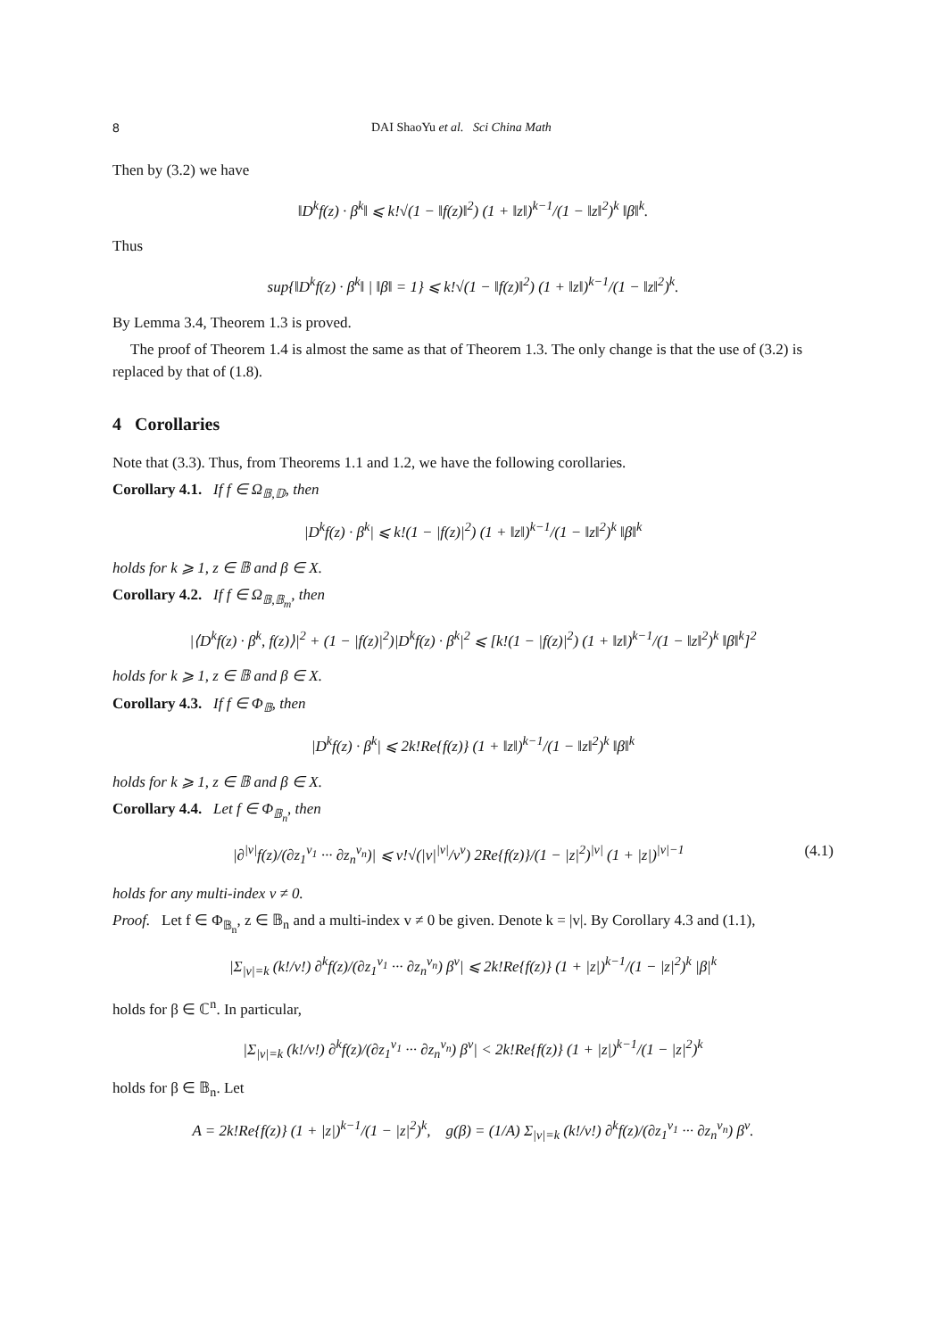8 DAI ShaoYu et al. Sci China Math
Then by (3.2) we have
‖D<sup>k</sup>f(z) · β<sup>k</sup>‖ ⩽ k!√(1 − ‖f(z)‖<sup>2</sup>) (1 + ‖z‖)<sup>k−1</sup>/(1 − ‖z‖<sup>2</sup>)<sup>k</sup> ‖β‖<sup>k</sup>.
Thus
sup{‖D<sup>k</sup>f(z) · β<sup>k</sup>‖ | ‖β‖ = 1} ⩽ k!√(1 − ‖f(z)‖<sup>2</sup>) (1 + ‖z‖)<sup>k−1</sup>/(1 − ‖z‖<sup>2</sup>)<sup>k</sup>.
By Lemma 3.4, Theorem 1.3 is proved.
The proof of Theorem 1.4 is almost the same as that of Theorem 1.3. The only change is that the use of (3.2) is replaced by that of (1.8).
4 Corollaries
Note that (3.3). Thus, from Theorems 1.1 and 1.2, we have the following corollaries.
Corollary 4.1. If f ∈ Ω<sub>𝔹,𝔻</sub>, then
|D<sup>k</sup>f(z) · β<sup>k</sup>| ⩽ k!(1 − |f(z)|<sup>2</sup>) (1 + ‖z‖)<sup>k−1</sup>/(1 − ‖z‖<sup>2</sup>)<sup>k</sup> ‖β‖<sup>k</sup>
holds for k ⩾ 1, z ∈ 𝔹 and β ∈ X.
Corollary 4.2. If f ∈ Ω<sub>𝔹,𝔹<sub>m</sub></sub>, then
|⟨D<sup>k</sup>f(z) · β<sup>k</sup>, f(z)⟩|<sup>2</sup> + (1 − |f(z)|<sup>2</sup>)|D<sup>k</sup>f(z) · β<sup>k</sup>|<sup>2</sup> ⩽ [k!(1 − |f(z)|<sup>2</sup>) (1 + ‖z‖)<sup>k−1</sup>/(1 − ‖z‖<sup>2</sup>)<sup>k</sup> ‖β‖<sup>k</sup>]<sup>2</sup>
holds for k ⩾ 1, z ∈ 𝔹 and β ∈ X.
Corollary 4.3. If f ∈ Φ<sub>𝔹</sub>, then
|D<sup>k</sup>f(z) · β<sup>k</sup>| ⩽ 2k!Re{f(z)} (1 + ‖z‖)<sup>k−1</sup>/(1 − ‖z‖<sup>2</sup>)<sup>k</sup> ‖β‖<sup>k</sup>
holds for k ⩾ 1, z ∈ 𝔹 and β ∈ X.
Corollary 4.4. Let f ∈ Φ<sub>𝔹<sub>n</sub></sub>, then
|∂<sup>|v|</sup>f(z)/(∂z<sub>1</sub><sup>v<sub>1</sub></sup> ··· ∂z<sub>n</sub><sup>v<sub>n</sub></sup>)| ⩽ v!√(|v|<sup>|v|</sup>/v<sup>v</sup>) 2Re{f(z)}/(1 − |z|<sup>2</sup>)<sup>|v|</sup> (1 + |z|)<sup>|v|−1</sup> (4.1)
holds for any multi-index v ≠ 0.
Proof. Let f ∈ Φ<sub>𝔹<sub>n</sub></sub>, z ∈ 𝔹<sub>n</sub> and a multi-index v ≠ 0 be given. Denote k = |v|. By Corollary 4.3 and (1.1),
|Σ<sub>|v|=k</sub> (k!/v!) ∂<sup>k</sup>f(z)/(∂z<sub>1</sub><sup>v<sub>1</sub></sup> ··· ∂z<sub>n</sub><sup>v<sub>n</sub></sup>) β<sup>v</sup>| ⩽ 2k!Re{f(z)} (1 + |z|)<sup>k−1</sup>/(1 − |z|<sup>2</sup>)<sup>k</sup> |β|<sup>k</sup>
holds for β ∈ ℂ<sup>n</sup>. In particular,
|Σ<sub>|v|=k</sub> (k!/v!) ∂<sup>k</sup>f(z)/(∂z<sub>1</sub><sup>v<sub>1</sub></sup> ··· ∂z<sub>n</sub><sup>v<sub>n</sub></sup>) β<sup>v</sup>| < 2k!Re{f(z)} (1 + |z|)<sup>k−1</sup>/(1 − |z|<sup>2</sup>)<sup>k</sup>
holds for β ∈ 𝔹<sub>n</sub>. Let
A = 2k!Re{f(z)} (1 + |z|)<sup>k−1</sup>/(1 − |z|<sup>2</sup>)<sup>k</sup>, g(β) = (1/A) Σ<sub>|v|=k</sub> (k!/v!) ∂<sup>k</sup>f(z)/(∂z<sub>1</sub><sup>v<sub>1</sub></sup> ··· ∂z<sub>n</sub><sup>v<sub>n</sub></sup>) β<sup>v</sup>.